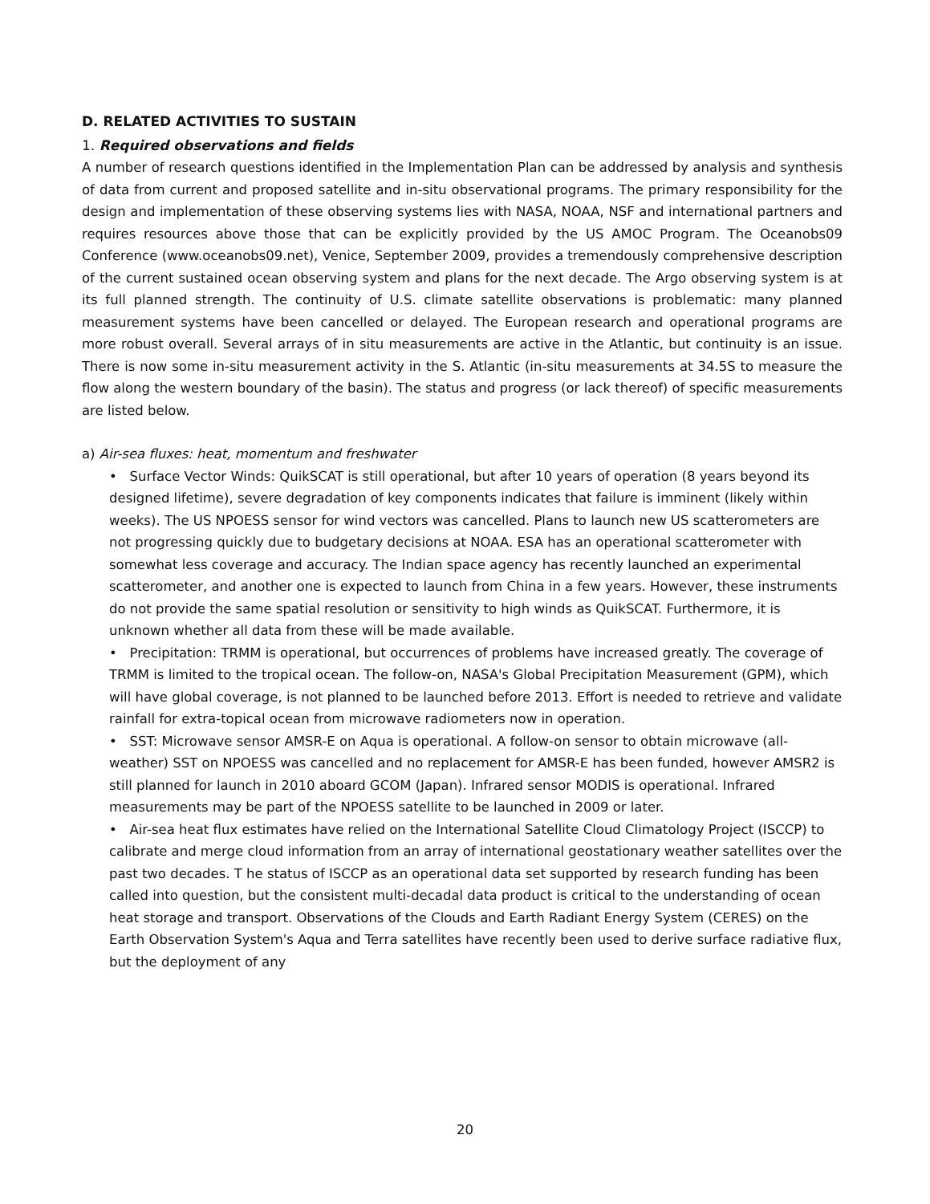D. RELATED ACTIVITIES TO SUSTAIN
1. Required observations and fields
A number of research questions identified in the Implementation Plan can be addressed by analysis and synthesis of data from current and proposed satellite and in-situ observational programs. The primary responsibility for the design and implementation of these observing systems lies with NASA, NOAA, NSF and international partners and requires resources above those that can be explicitly provided by the US AMOC Program. The Oceanobs09 Conference (www.oceanobs09.net), Venice, September 2009, provides a tremendously comprehensive description of the current sustained ocean observing system and plans for the next decade. The Argo observing system is at its full planned strength. The continuity of U.S. climate satellite observations is problematic: many planned measurement systems have been cancelled or delayed. The European research and operational programs are more robust overall. Several arrays of in situ measurements are active in the Atlantic, but continuity is an issue. There is now some in-situ measurement activity in the S. Atlantic (in-situ measurements at 34.5S to measure the flow along the western boundary of the basin). The status and progress (or lack thereof) of specific measurements are listed below.
a) Air-sea fluxes: heat, momentum and freshwater
• Surface Vector Winds: QuikSCAT is still operational, but after 10 years of operation (8 years beyond its designed lifetime), severe degradation of key components indicates that failure is imminent (likely within weeks). The US NPOESS sensor for wind vectors was cancelled. Plans to launch new US scatterometers are not progressing quickly due to budgetary decisions at NOAA. ESA has an operational scatterometer with somewhat less coverage and accuracy. The Indian space agency has recently launched an experimental scatterometer, and another one is expected to launch from China in a few years. However, these instruments do not provide the same spatial resolution or sensitivity to high winds as QuikSCAT. Furthermore, it is unknown whether all data from these will be made available.
• Precipitation: TRMM is operational, but occurrences of problems have increased greatly. The coverage of TRMM is limited to the tropical ocean. The follow-on, NASA's Global Precipitation Measurement (GPM), which will have global coverage, is not planned to be launched before 2013. Effort is needed to retrieve and validate rainfall for extra-topical ocean from microwave radiometers now in operation.
• SST: Microwave sensor AMSR-E on Aqua is operational. A follow-on sensor to obtain microwave (all-weather) SST on NPOESS was cancelled and no replacement for AMSR-E has been funded, however AMSR2 is still planned for launch in 2010 aboard GCOM (Japan). Infrared sensor MODIS is operational. Infrared measurements may be part of the NPOESS satellite to be launched in 2009 or later.
• Air-sea heat flux estimates have relied on the International Satellite Cloud Climatology Project (ISCCP) to calibrate and merge cloud information from an array of international geostationary weather satellites over the past two decades. T he status of ISCCP as an operational data set supported by research funding has been called into question, but the consistent multi-decadal data product is critical to the understanding of ocean heat storage and transport. Observations of the Clouds and Earth Radiant Energy System (CERES) on the Earth Observation System's Aqua and Terra satellites have recently been used to derive surface radiative flux, but the deployment of any
20